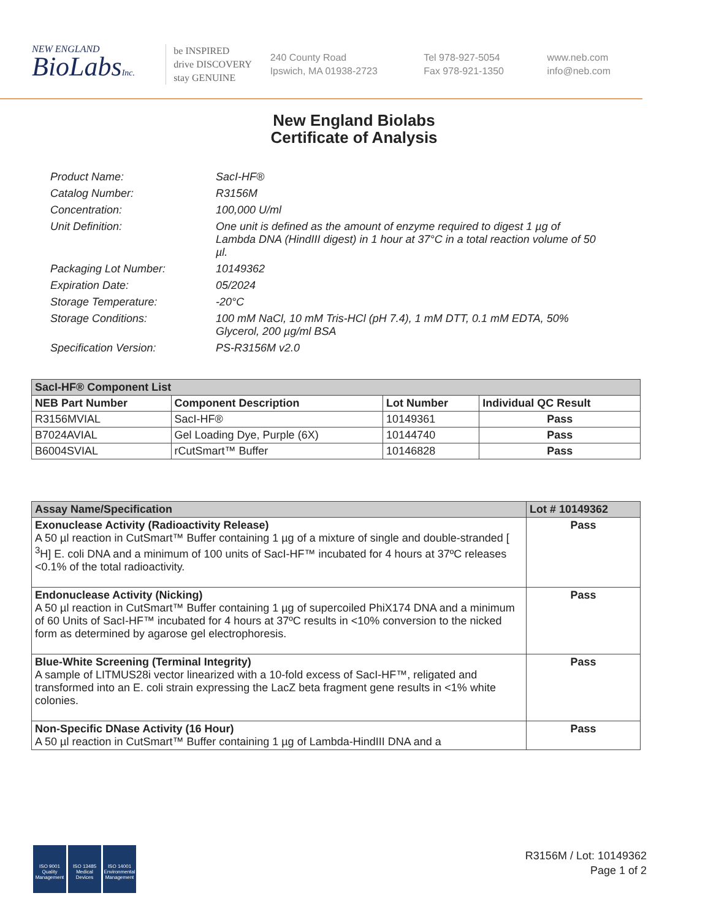NEW ENGLAND
BioLabsInc.
be INSPIRED
drive DISCOVERY
stay GENUINE
240 County Road
Ipswich, MA 01938-2723
Tel 978-927-5054
Fax 978-921-1350
www.neb.com
info@neb.com
New England Biolabs
Certificate of Analysis
Product Name: SacI-HF®
Catalog Number: R3156M
Concentration: 100,000 U/ml
Unit Definition: One unit is defined as the amount of enzyme required to digest 1 µg of Lambda DNA (HindIII digest) in 1 hour at 37°C in a total reaction volume of 50 µl.
Packaging Lot Number: 10149362
Expiration Date: 05/2024
Storage Temperature: -20°C
Storage Conditions: 100 mM NaCl, 10 mM Tris-HCl (pH 7.4), 1 mM DTT, 0.1 mM EDTA, 50% Glycerol, 200 µg/ml BSA
Specification Version: PS-R3156M v2.0
| SacI-HF® Component List | | | |
| --- | --- | --- | --- |
| NEB Part Number | Component Description | Lot Number | Individual QC Result |
| R3156MVIAL | SacI-HF® | 10149361 | Pass |
| B7024AVIAL | Gel Loading Dye, Purple (6X) | 10144740 | Pass |
| B6004SVIAL | rCutSmart™ Buffer | 10146828 | Pass |
| Assay Name/Specification | Lot # 10149362 |
| --- | --- |
| Exonuclease Activity (Radioactivity Release) A 50 µl reaction in CutSmart™ Buffer containing 1 µg of a mixture of single and double-stranded [ <sup>3</sup>H] E. coli DNA and a minimum of 100 units of SacI-HF™ incubated for 4 hours at 37ºC releases <0.1% of the total radioactivity. | Pass |
| Endonuclease Activity (Nicking) A 50 µl reaction in CutSmart™ Buffer containing 1 µg of supercoiled PhiX174 DNA and a minimum of 60 Units of SacI-HF™ incubated for 4 hours at 37ºC results in <10% conversion to the nicked form as determined by agarose gel electrophoresis. | Pass |
| Blue-White Screening (Terminal Integrity) A sample of LITMUS28i vector linearized with a 10-fold excess of SacI-HF™, religated and transformed into an E. coli strain expressing the LacZ beta fragment gene results in <1% white colonies. | Pass |
| Non-Specific DNase Activity (16 Hour) A 50 µl reaction in CutSmart™ Buffer containing 1 µg of Lambda-HindIII DNA and a | Pass |
ISO 9001 Quality Management
ISO 13485 Medical Devices
ISO 14001 Environmental Management
R3156M / Lot: 10149362
Page 1 of 2